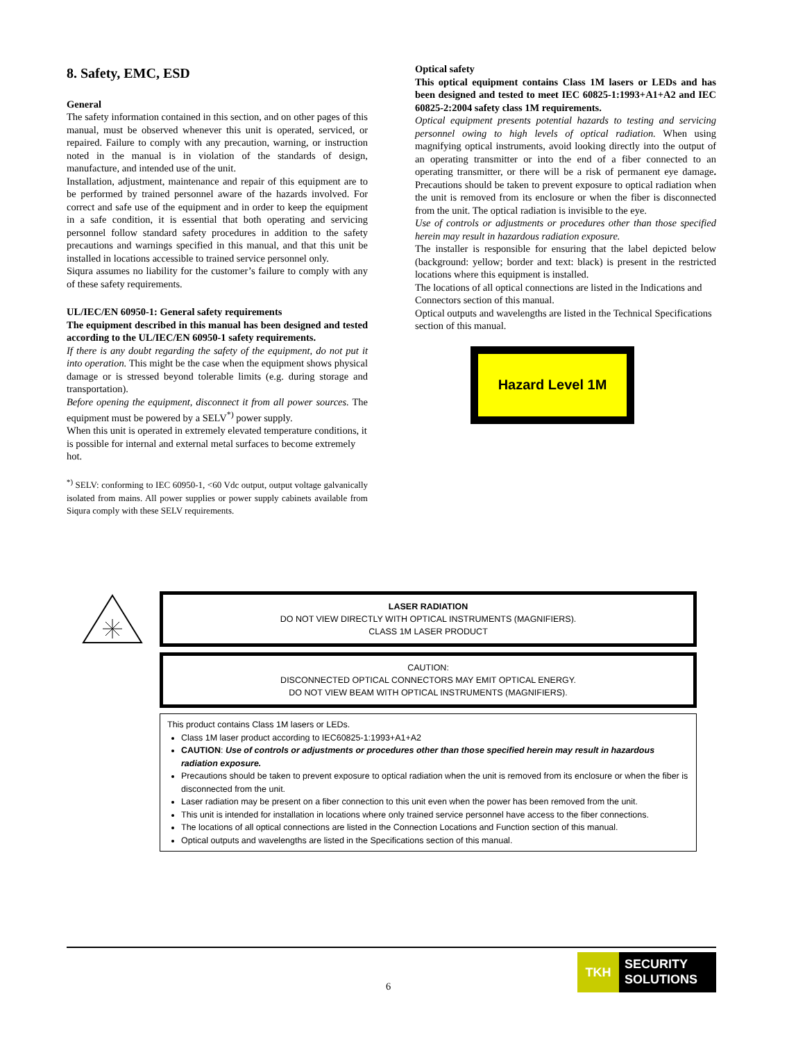8. Safety, EMC, ESD
General
The safety information contained in this section, and on other pages of this manual, must be observed whenever this unit is operated, serviced, or repaired. Failure to comply with any precaution, warning, or instruction noted in the manual is in violation of the standards of design, manufacture, and intended use of the unit.
Installation, adjustment, maintenance and repair of this equipment are to be performed by trained personnel aware of the hazards involved. For correct and safe use of the equipment and in order to keep the equipment in a safe condition, it is essential that both operating and servicing personnel follow standard safety procedures in addition to the safety precautions and warnings specified in this manual, and that this unit be installed in locations accessible to trained service personnel only.
Siqura assumes no liability for the customer’s failure to comply with any of these safety requirements.
UL/IEC/EN 60950-1: General safety requirements
The equipment described in this manual has been designed and tested according to the UL/IEC/EN 60950-1 safety requirements.
If there is any doubt regarding the safety of the equipment, do not put it into operation. This might be the case when the equipment shows physical damage or is stressed beyond tolerable limits (e.g. during storage and transportation).
Before opening the equipment, disconnect it from all power sources. The equipment must be powered by a SELV<sup>*)</sup> power supply.
When this unit is operated in extremely elevated temperature conditions, it is possible for internal and external metal surfaces to become extremely hot.
<sup>*)</sup> SELV: conforming to IEC 60950-1, <60 Vdc output, output voltage galvanically isolated from mains. All power supplies or power supply cabinets available from Siqura comply with these SELV requirements.
Optical safety
This optical equipment contains Class 1M lasers or LEDs and has been designed and tested to meet IEC 60825-1:1993+A1+A2 and IEC 60825-2:2004 safety class 1M requirements.
Optical equipment presents potential hazards to testing and servicing personnel owing to high levels of optical radiation. When using magnifying optical instruments, avoid looking directly into the output of an operating transmitter or into the end of a fiber connected to an operating transmitter, or there will be a risk of permanent eye damage. Precautions should be taken to prevent exposure to optical radiation when the unit is removed from its enclosure or when the fiber is disconnected from the unit. The optical radiation is invisible to the eye.
Use of controls or adjustments or procedures other than those specified herein may result in hazardous radiation exposure.
The installer is responsible for ensuring that the label depicted below (background: yellow; border and text: black) is present in the restricted locations where this equipment is installed.
The locations of all optical connections are listed in the Indications and Connectors section of this manual.
Optical outputs and wavelengths are listed in the Technical Specifications section of this manual.
Hazard Level 1M
LASER RADIATION
DO NOT VIEW DIRECTLY WITH OPTICAL INSTRUMENTS (MAGNIFIERS).
CLASS 1M LASER PRODUCT
CAUTION:
DISCONNECTED OPTICAL CONNECTORS MAY EMIT OPTICAL ENERGY.
DO NOT VIEW BEAM WITH OPTICAL INSTRUMENTS (MAGNIFIERS).
This product contains Class 1M lasers or LEDs.
Class 1M laser product according to IEC60825-1:1993+A1+A2
CAUTION: Use of controls or adjustments or procedures other than those specified herein may result in hazardous radiation exposure.
Precautions should be taken to prevent exposure to optical radiation when the unit is removed from its enclosure or when the fiber is disconnected from the unit.
Laser radiation may be present on a fiber connection to this unit even when the power has been removed from the unit.
This unit is intended for installation in locations where only trained service personnel have access to the fiber connections.
The locations of all optical connections are listed in the Connection Locations and Function section of this manual.
Optical outputs and wavelengths are listed in the Specifications section of this manual.
6
TKH
SECURITY
SOLUTIONS